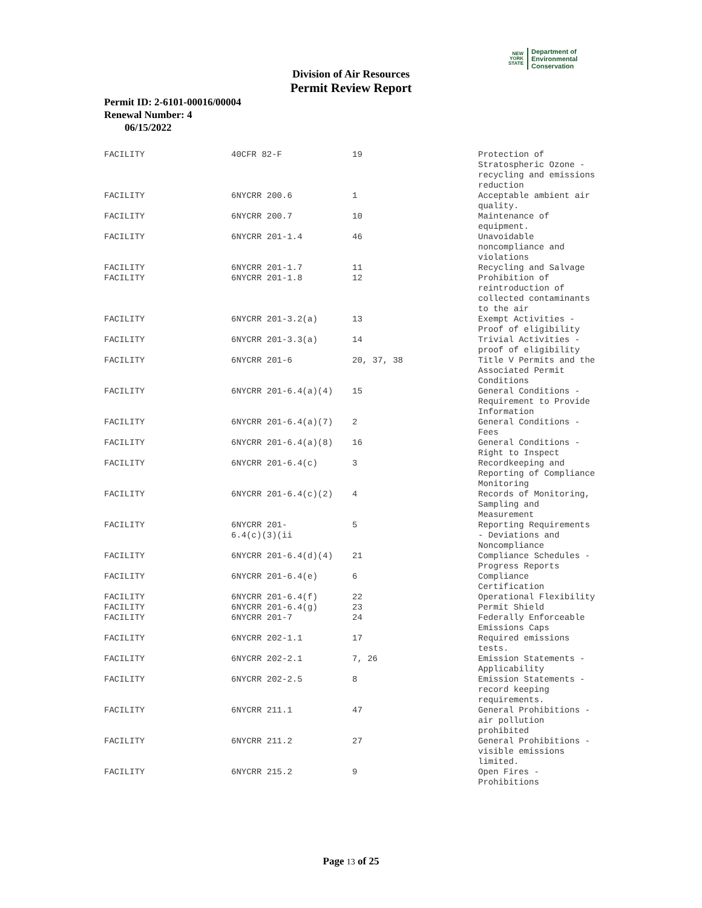NEW
YORK
STATE
Department of
Environmental
Conservation
Division of Air Resources
Permit Review Report
Permit ID: 2-6101-00016/00004
Renewal Number: 4
06/15/2022
| FACILITY | 40CFR 82-F | 19 | Protection of Stratospheric Ozone - recycling and emissions reduction |
| FACILITY | 6NYCRR 200.6 | 1 | Acceptable ambient air quality. |
| FACILITY | 6NYCRR 200.7 | 10 | Maintenance of equipment. |
| FACILITY | 6NYCRR 201-1.4 | 46 | Unavoidable noncompliance and violations |
| FACILITY | 6NYCRR 201-1.7 | 11 | Recycling and Salvage |
| FACILITY | 6NYCRR 201-1.8 | 12 | Prohibition of reintroduction of collected contaminants to the air |
| FACILITY | 6NYCRR 201-3.2(a) | 13 | Exempt Activities - Proof of eligibility |
| FACILITY | 6NYCRR 201-3.3(a) | 14 | Trivial Activities - proof of eligibility |
| FACILITY | 6NYCRR 201-6 | 20, 37, 38 | Title V Permits and the Associated Permit Conditions |
| FACILITY | 6NYCRR 201-6.4(a)(4) | 15 | General Conditions - Requirement to Provide Information |
| FACILITY | 6NYCRR 201-6.4(a)(7) | 2 | General Conditions - Fees |
| FACILITY | 6NYCRR 201-6.4(a)(8) | 16 | General Conditions - Right to Inspect |
| FACILITY | 6NYCRR 201-6.4(c) | 3 | Recordkeeping and Reporting of Compliance Monitoring |
| FACILITY | 6NYCRR 201-6.4(c)(2) | 4 | Records of Monitoring, Sampling and Measurement |
| FACILITY | 6NYCRR 201- 6.4(c)(3)(ii | 5 | Reporting Requirements - Deviations and Noncompliance |
| FACILITY | 6NYCRR 201-6.4(d)(4) | 21 | Compliance Schedules - Progress Reports |
| FACILITY | 6NYCRR 201-6.4(e) | 6 | Compliance Certification |
| FACILITY | 6NYCRR 201-6.4(f) | 22 | Operational Flexibility |
| FACILITY | 6NYCRR 201-6.4(g) | 23 | Permit Shield |
| FACILITY | 6NYCRR 201-7 | 24 | Federally Enforceable Emissions Caps |
| FACILITY | 6NYCRR 202-1.1 | 17 | Required emissions tests. |
| FACILITY | 6NYCRR 202-2.1 | 7, 26 | Emission Statements - Applicability |
| FACILITY | 6NYCRR 202-2.5 | 8 | Emission Statements - record keeping requirements. |
| FACILITY | 6NYCRR 211.1 | 47 | General Prohibitions - air pollution prohibited |
| FACILITY | 6NYCRR 211.2 | 27 | General Prohibitions - visible emissions limited. |
| FACILITY | 6NYCRR 215.2 | 9 | Open Fires - Prohibitions |
Page 13 of 25